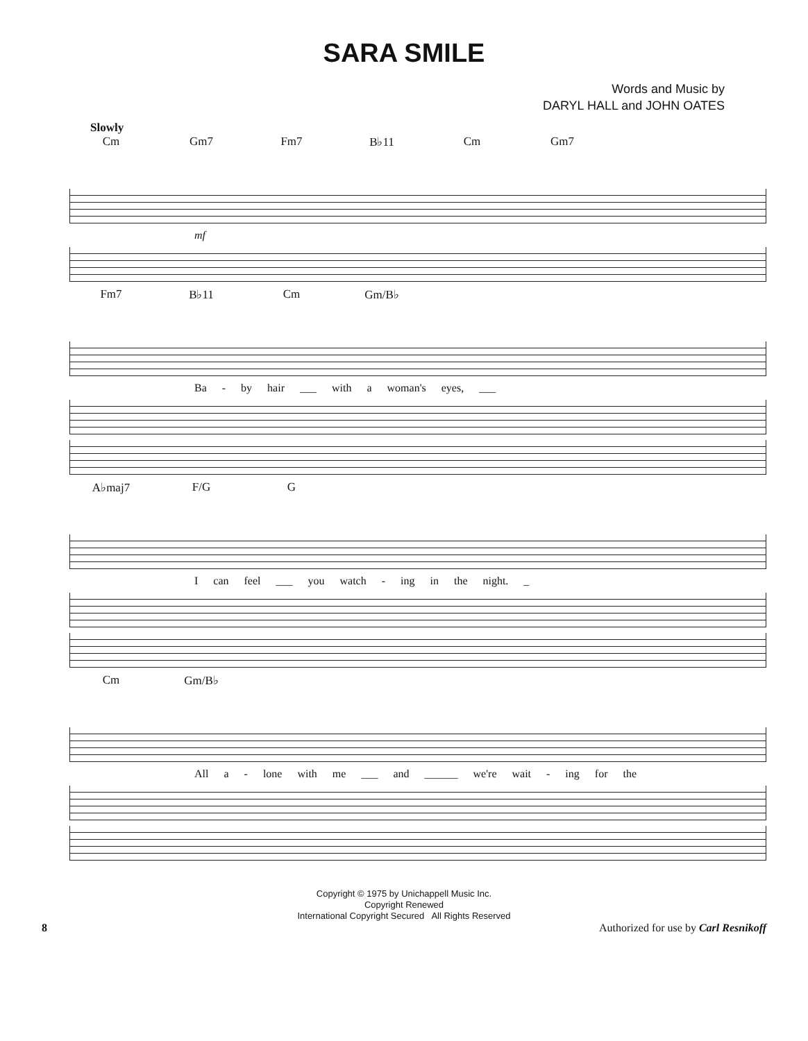SARA SMILE
Words and Music by
DARYL HALL and JOHN OATES
Slowly
Cm Gm7 Fm7 B♭11 Cm Gm7
mf
Fm7 B♭11 Cm Gm/B♭
Ba - by hair ___ with a woman's eyes, ___
A♭maj7 F/G G
I can feel ___ you watch - ing in the night. _
Cm Gm/B♭
All a - lone with me ___ and ______ we're wait - ing for the
Copyright © 1975 by Unichappell Music Inc.
Copyright Renewed
International Copyright Secured All Rights Reserved
8 Authorized for use by Carl Resnikoff